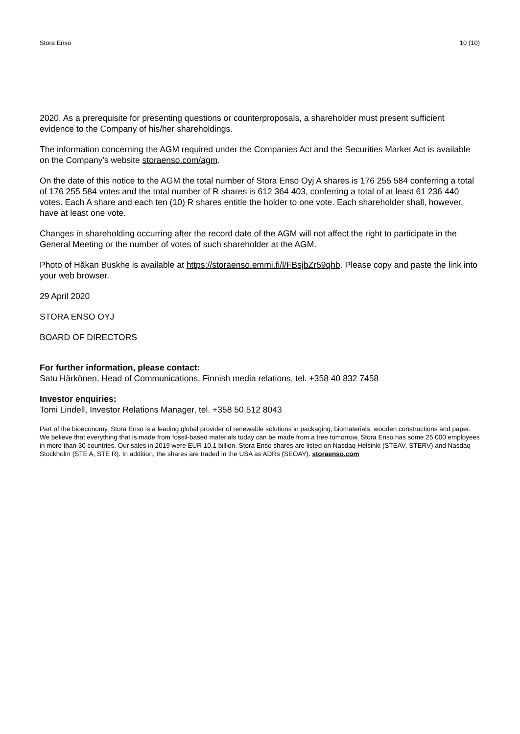Stora Enso 10 (10)
2020. As a prerequisite for presenting questions or counterproposals, a shareholder must present sufficient evidence to the Company of his/her shareholdings.
The information concerning the AGM required under the Companies Act and the Securities Market Act is available on the Company's website storaenso.com/agm.
On the date of this notice to the AGM the total number of Stora Enso Oyj A shares is 176 255 584 conferring a total of 176 255 584 votes and the total number of R shares is 612 364 403, conferring a total of at least 61 236 440 votes. Each A share and each ten (10) R shares entitle the holder to one vote. Each shareholder shall, however, have at least one vote.
Changes in shareholding occurring after the record date of the AGM will not affect the right to participate in the General Meeting or the number of votes of such shareholder at the AGM.
Photo of Håkan Buskhe is available at https://storaenso.emmi.fi/l/FBsjbZr59qhb. Please copy and paste the link into your web browser.
29 April 2020
STORA ENSO OYJ
BOARD OF DIRECTORS
For further information, please contact:
Satu Härkönen, Head of Communications, Finnish media relations, tel. +358 40 832 7458
Investor enquiries:
Tomi Lindell, Investor Relations Manager, tel. +358 50 512 8043
Part of the bioeconomy, Stora Enso is a leading global provider of renewable solutions in packaging, biomaterials, wooden constructions and paper. We believe that everything that is made from fossil-based materials today can be made from a tree tomorrow. Stora Enso has some 25 000 employees in more than 30 countries. Our sales in 2019 were EUR 10.1 billion. Stora Enso shares are listed on Nasdaq Helsinki (STEAV, STERV) and Nasdaq Stockholm (STE A, STE R). In addition, the shares are traded in the USA as ADRs (SEOAY). storaenso.com